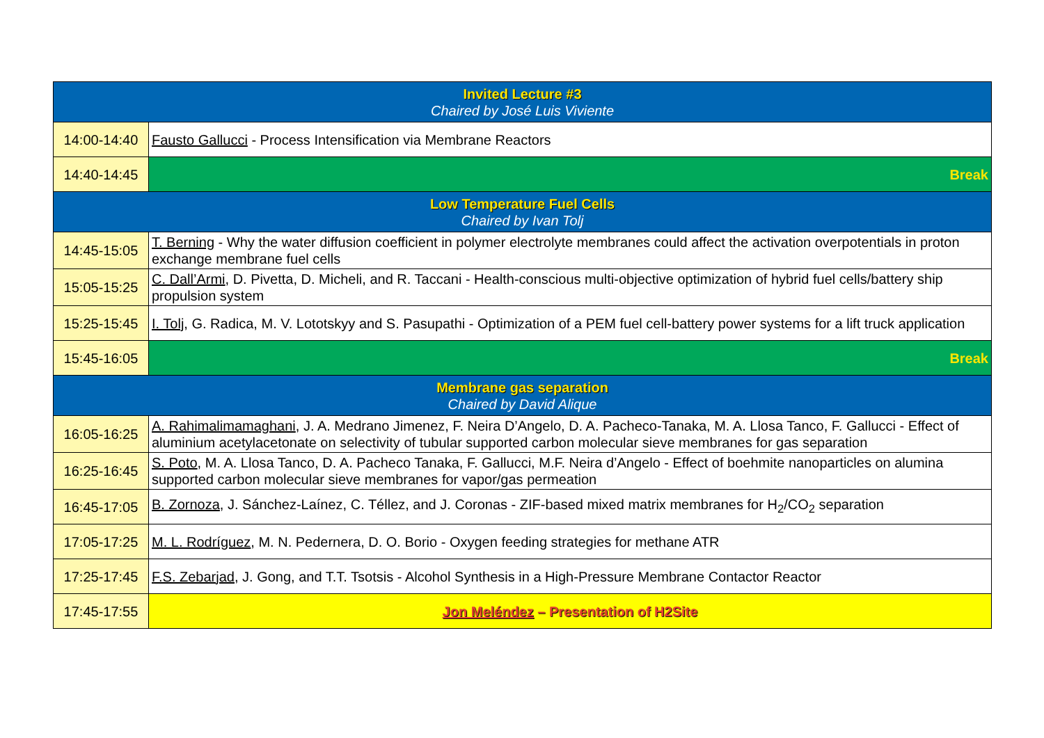| Invited Lecture #3 Chaired by José Luis Viviente | |
| 14:00-14:40 | Fausto Gallucci - Process Intensification via Membrane Reactors |
| 14:40-14:45 | Break |
| Low Temperature Fuel Cells Chaired by Ivan Tolj | |
| 14:45-15:05 | T. Berning - Why the water diffusion coefficient in polymer electrolyte membranes could affect the activation overpotentials in proton exchange membrane fuel cells |
| 15:05-15:25 | C. Dall’Armi , D. Pivetta, D. Micheli, and R. Taccani - Health-conscious multi-objective optimization of hybrid fuel cells/battery ship propulsion system |
| 15:25-15:45 | I. Tolj , G. Radica, M. V. Lototskyy and S. Pasupathi - Optimization of a PEM fuel cell-battery power systems for a lift truck application |
| 15:45-16:05 | Break |
| Membrane gas separation Chaired by David Alique | |
| 16:05-16:25 | A. Rahimalimamaghani , J. A. Medrano Jimenez, F. Neira D’Angelo, D. A. Pacheco-Tanaka, M. A. Llosa Tanco, F. Gallucci - Effect of aluminium acetylacetonate on selectivity of tubular supported carbon molecular sieve membranes for gas separation |
| 16:25-16:45 | S. Poto , M. A. Llosa Tanco, D. A. Pacheco Tanaka, F. Gallucci, M.F. Neira d’Angelo - Effect of boehmite nanoparticles on alumina supported carbon molecular sieve membranes for vapor/gas permeation |
| 16:45-17:05 | B. Zornoza , J. Sánchez-Laínez, C. Téllez, and J. Coronas - ZIF-based mixed matrix membranes for H<sub>2</sub>/CO<sub>2</sub> separation |
| 17:05-17:25 | M. L. Rodríguez , M. N. Pedernera, D. O. Borio - Oxygen feeding strategies for methane ATR |
| 17:25-17:45 | F.S. Zebarjad , J. Gong, and T.T. Tsotsis - Alcohol Synthesis in a High-Pressure Membrane Contactor Reactor |
| 17:45-17:55 | Jon Meléndez – Presentation of H2Site |